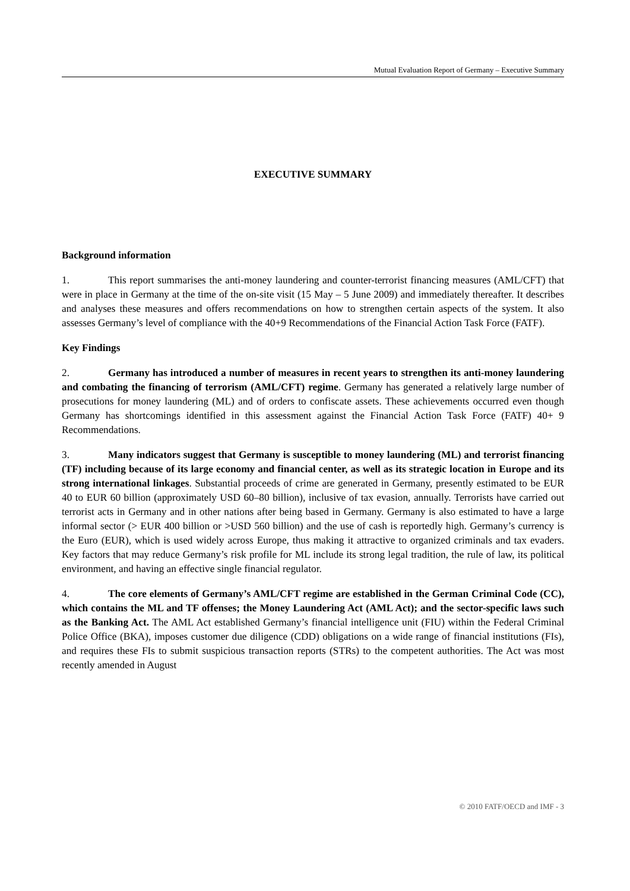Mutual Evaluation Report of Germany – Executive Summary
EXECUTIVE SUMMARY
Background information
1. This report summarises the anti-money laundering and counter-terrorist financing measures (AML/CFT) that were in place in Germany at the time of the on-site visit (15 May – 5 June 2009) and immediately thereafter. It describes and analyses these measures and offers recommendations on how to strengthen certain aspects of the system. It also assesses Germany’s level of compliance with the 40+9 Recommendations of the Financial Action Task Force (FATF).
Key Findings
2. Germany has introduced a number of measures in recent years to strengthen its anti-money laundering and combating the financing of terrorism (AML/CFT) regime. Germany has generated a relatively large number of prosecutions for money laundering (ML) and of orders to confiscate assets. These achievements occurred even though Germany has shortcomings identified in this assessment against the Financial Action Task Force (FATF) 40+ 9 Recommendations.
3. Many indicators suggest that Germany is susceptible to money laundering (ML) and terrorist financing (TF) including because of its large economy and financial center, as well as its strategic location in Europe and its strong international linkages. Substantial proceeds of crime are generated in Germany, presently estimated to be EUR 40 to EUR 60 billion (approximately USD 60–80 billion), inclusive of tax evasion, annually. Terrorists have carried out terrorist acts in Germany and in other nations after being based in Germany. Germany is also estimated to have a large informal sector (> EUR 400 billion or >USD 560 billion) and the use of cash is reportedly high. Germany’s currency is the Euro (EUR), which is used widely across Europe, thus making it attractive to organized criminals and tax evaders. Key factors that may reduce Germany’s risk profile for ML include its strong legal tradition, the rule of law, its political environment, and having an effective single financial regulator.
4. The core elements of Germany’s AML/CFT regime are established in the German Criminal Code (CC), which contains the ML and TF offenses; the Money Laundering Act (AML Act); and the sector-specific laws such as the Banking Act. The AML Act established Germany’s financial intelligence unit (FIU) within the Federal Criminal Police Office (BKA), imposes customer due diligence (CDD) obligations on a wide range of financial institutions (FIs), and requires these FIs to submit suspicious transaction reports (STRs) to the competent authorities. The Act was most recently amended in August
© 2010 FATF/OECD and IMF - 3